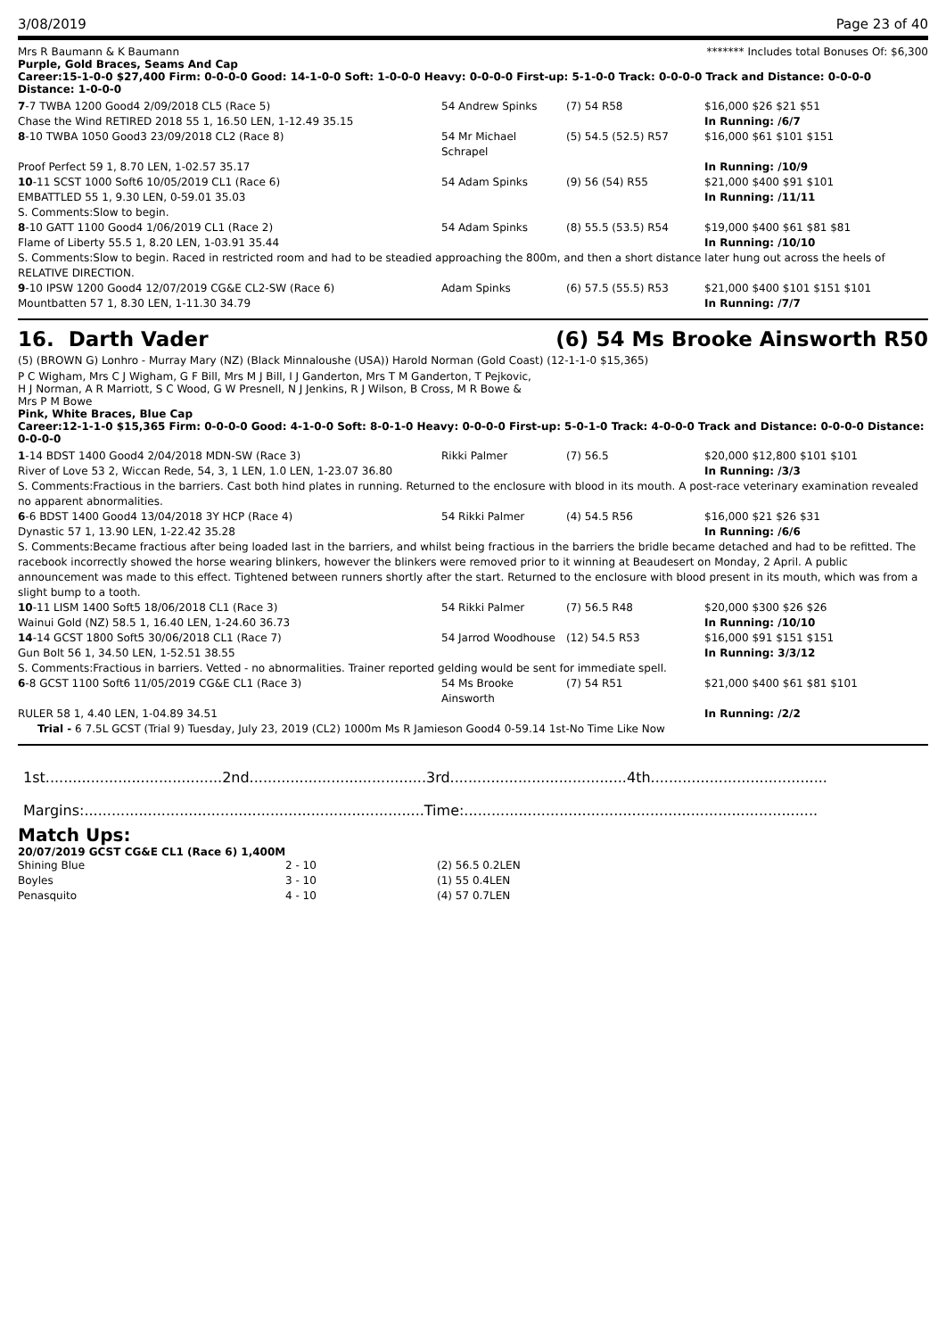3/08/2019 Page 23 of 40
Mrs R Baumann & K Baumann ******* Includes total Bonuses Of: $6,300
Purple, Gold Braces, Seams And Cap
Career:15-1-0-0 $27,400 Firm: 0-0-0-0 Good: 14-1-0-0 Soft: 1-0-0-0 Heavy: 0-0-0-0 First-up: 5-1-0-0 Track: 0-0-0-0 Track and Distance: 0-0-0-0 Distance: 1-0-0-0
| 7 -7 TWBA 1200 Good4 2/09/2018 CL5 (Race 5) | 54 Andrew Spinks | (7) 54 R58 | $16,000 $26 $21 $51 |
| Chase the Wind RETIRED 2018 55 1, 16.50 LEN, 1-12.49 35.15 | | | In Running: /6/7 |
| 8 -10 TWBA 1050 Good3 23/09/2018 CL2 (Race 8) | 54 Mr Michael Schrapel | (5) 54.5 (52.5) R57 | $16,000 $61 $101 $151 |
| Proof Perfect 59 1, 8.70 LEN, 1-02.57 35.17 | | | In Running: /10/9 |
| 10 -11 SCST 1000 Soft6 10/05/2019 CL1 (Race 6) | 54 Adam Spinks | (9) 56 (54) R55 | $21,000 $400 $91 $101 |
| EMBATTLED 55 1, 9.30 LEN, 0-59.01 35.03 | | | In Running: /11/11 |
| S. Comments:Slow to begin. | | | |
| 8 -10 GATT 1100 Good4 1/06/2019 CL1 (Race 2) | 54 Adam Spinks | (8) 55.5 (53.5) R54 | $19,000 $400 $61 $81 $81 |
| Flame of Liberty 55.5 1, 8.20 LEN, 1-03.91 35.44 | | | In Running: /10/10 |
| S. Comments:Slow to begin. Raced in restricted room and had to be steadied approaching the 800m, and then a short distance later hung out across the heels of RELATIVE DIRECTION. | | | |
| 9 -10 IPSW 1200 Good4 12/07/2019 CG&E CL2-SW (Race 6) | Adam Spinks | (6) 57.5 (55.5) R53 | $21,000 $400 $101 $151 $101 |
| Mountbatten 57 1, 8.30 LEN, 1-11.30 34.79 | | | In Running: /7/7 |
16. Darth Vader (6) 54 Ms Brooke Ainsworth R50
(5) (BROWN G) Lonhro - Murray Mary (NZ) (Black Minnaloushe (USA)) Harold Norman (Gold Coast) (12-1-1-0 $15,365)
P C Wigham, Mrs C J Wigham, G F Bill, Mrs M J Bill, I J Ganderton, Mrs T M Ganderton, T Pejkovic, H J Norman, A R Marriott, S C Wood, G W Presnell, N J Jenkins, R J Wilson, B Cross, M R Bowe & Mrs P M Bowe
Pink, White Braces, Blue Cap
Career:12-1-1-0 $15,365 Firm: 0-0-0-0 Good: 4-1-0-0 Soft: 8-0-1-0 Heavy: 0-0-0-0 First-up: 5-0-1-0 Track: 4-0-0-0 Track and Distance: 0-0-0-0 Distance: 0-0-0-0
| 1 -14 BDST 1400 Good4 2/04/2018 MDN-SW (Race 3) | Rikki Palmer | (7) 56.5 | $20,000 $12,800 $101 $101 |
| River of Love 53 2, Wiccan Rede, 54, 3, 1 LEN, 1.0 LEN, 1-23.07 36.80 | | | In Running: /3/3 |
| S. Comments:Fractious in the barriers. Cast both hind plates in running. Returned to the enclosure with blood in its mouth. A post-race veterinary examination revealed no apparent abnormalities. | | | |
| 6 -6 BDST 1400 Good4 13/04/2018 3Y HCP (Race 4) | 54 Rikki Palmer | (4) 54.5 R56 | $16,000 $21 $26 $31 |
| Dynastic 57 1, 13.90 LEN, 1-22.42 35.28 | | | In Running: /6/6 |
| S. Comments:Became fractious after being loaded last in the barriers, and whilst being fractious in the barriers the bridle became detached and had to be refitted. The racebook incorrectly showed the horse wearing blinkers, however the blinkers were removed prior to it winning at Beaudesert on Monday, 2 April. A public announcement was made to this effect. Tightened between runners shortly after the start. Returned to the enclosure with blood present in its mouth, which was from a slight bump to a tooth. | | | |
| 10 -11 LISM 1400 Soft5 18/06/2018 CL1 (Race 3) | 54 Rikki Palmer | (7) 56.5 R48 | $20,000 $300 $26 $26 |
| Wainui Gold (NZ) 58.5 1, 16.40 LEN, 1-24.60 36.73 | | | In Running: /10/10 |
| 14 -14 GCST 1800 Soft5 30/06/2018 CL1 (Race 7) | 54 Jarrod Woodhouse | (12) 54.5 R53 | $16,000 $91 $151 $151 |
| Gun Bolt 56 1, 34.50 LEN, 1-52.51 38.55 | | | In Running: 3/3/12 |
| S. Comments:Fractious in barriers. Vetted - no abnormalities. Trainer reported gelding would be sent for immediate spell. | | | |
| 6 -8 GCST 1100 Soft6 11/05/2019 CG&E CL1 (Race 3) | 54 Ms Brooke Ainsworth | (7) 54 R51 | $21,000 $400 $61 $81 $101 |
| RULER 58 1, 4.40 LEN, 1-04.89 34.51 | | | In Running: /2/2 |
| Trial - 6 7.5L GCST (Trial 9) Tuesday, July 23, 2019 (CL2) 1000m Ms R Jamieson Good4 0-59.14 1st-No Time Like Now | | | |
1st.......................................2nd.......................................3rd.......................................4th.......................................
Margins:...........................................................................Time:..............................................................................
Match Ups:
20/07/2019 GCST CG&E CL1 (Race 6) 1,400M
| Shining Blue | 2 - 10 | (2) 56.5 0.2LEN |
| Boyles | 3 - 10 | (1) 55 0.4LEN |
| Penasquito | 4 - 10 | (4) 57 0.7LEN |